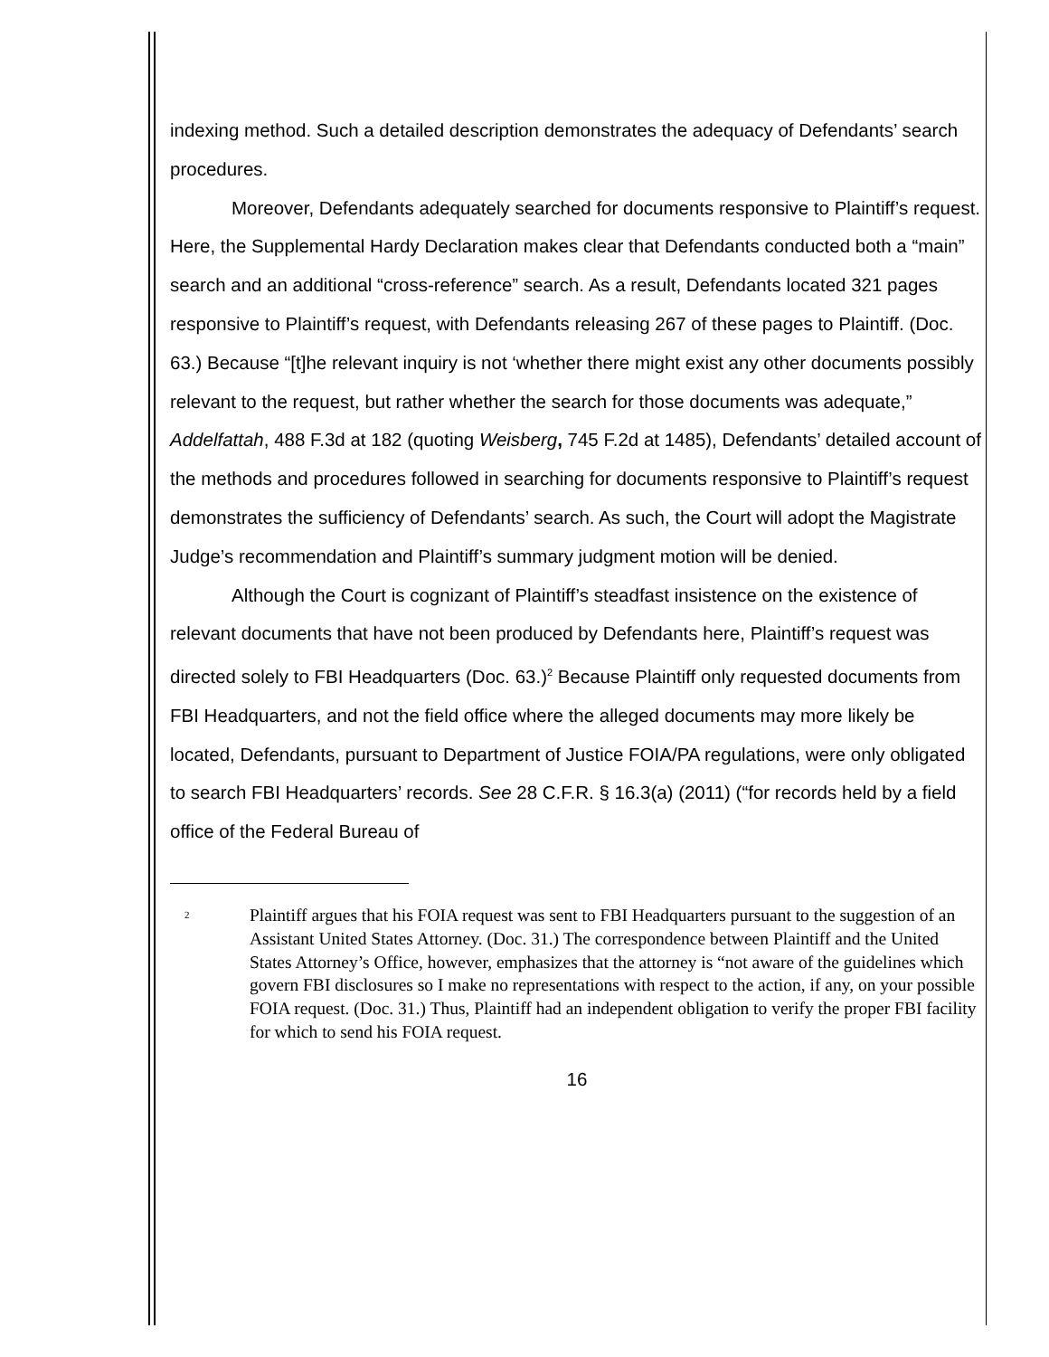indexing method. Such a detailed description demonstrates the adequacy of Defendants’ search procedures.
Moreover, Defendants adequately searched for documents responsive to Plaintiff’s request. Here, the Supplemental Hardy Declaration makes clear that Defendants conducted both a “main” search and an additional “cross-reference” search. As a result, Defendants located 321 pages responsive to Plaintiff’s request, with Defendants releasing 267 of these pages to Plaintiff. (Doc. 63.) Because “[t]he relevant inquiry is not ‘whether there might exist any other documents possibly relevant to the request, but rather whether the search for those documents was adequate,” Addelfattah, 488 F.3d at 182 (quoting Weisberg, 745 F.2d at 1485), Defendants’ detailed account of the methods and procedures followed in searching for documents responsive to Plaintiff’s request demonstrates the sufficiency of Defendants’ search. As such, the Court will adopt the Magistrate Judge’s recommendation and Plaintiff’s summary judgment motion will be denied.
Although the Court is cognizant of Plaintiff’s steadfast insistence on the existence of relevant documents that have not been produced by Defendants here, Plaintiff’s request was directed solely to FBI Headquarters (Doc. 63.)<sup>2</sup> Because Plaintiff only requested documents from FBI Headquarters, and not the field office where the alleged documents may more likely be located, Defendants, pursuant to Department of Justice FOIA/PA regulations, were only obligated to search FBI Headquarters’ records. See 28 C.F.R. § 16.3(a) (2011) (“for records held by a field office of the Federal Bureau of
<sup>2</sup> Plaintiff argues that his FOIA request was sent to FBI Headquarters pursuant to the suggestion of an Assistant United States Attorney. (Doc. 31.) The correspondence between Plaintiff and the United States Attorney’s Office, however, emphasizes that the attorney is “not aware of the guidelines which govern FBI disclosures so I make no representations with respect to the action, if any, on your possible FOIA request. (Doc. 31.) Thus, Plaintiff had an independent obligation to verify the proper FBI facility for which to send his FOIA request.
16